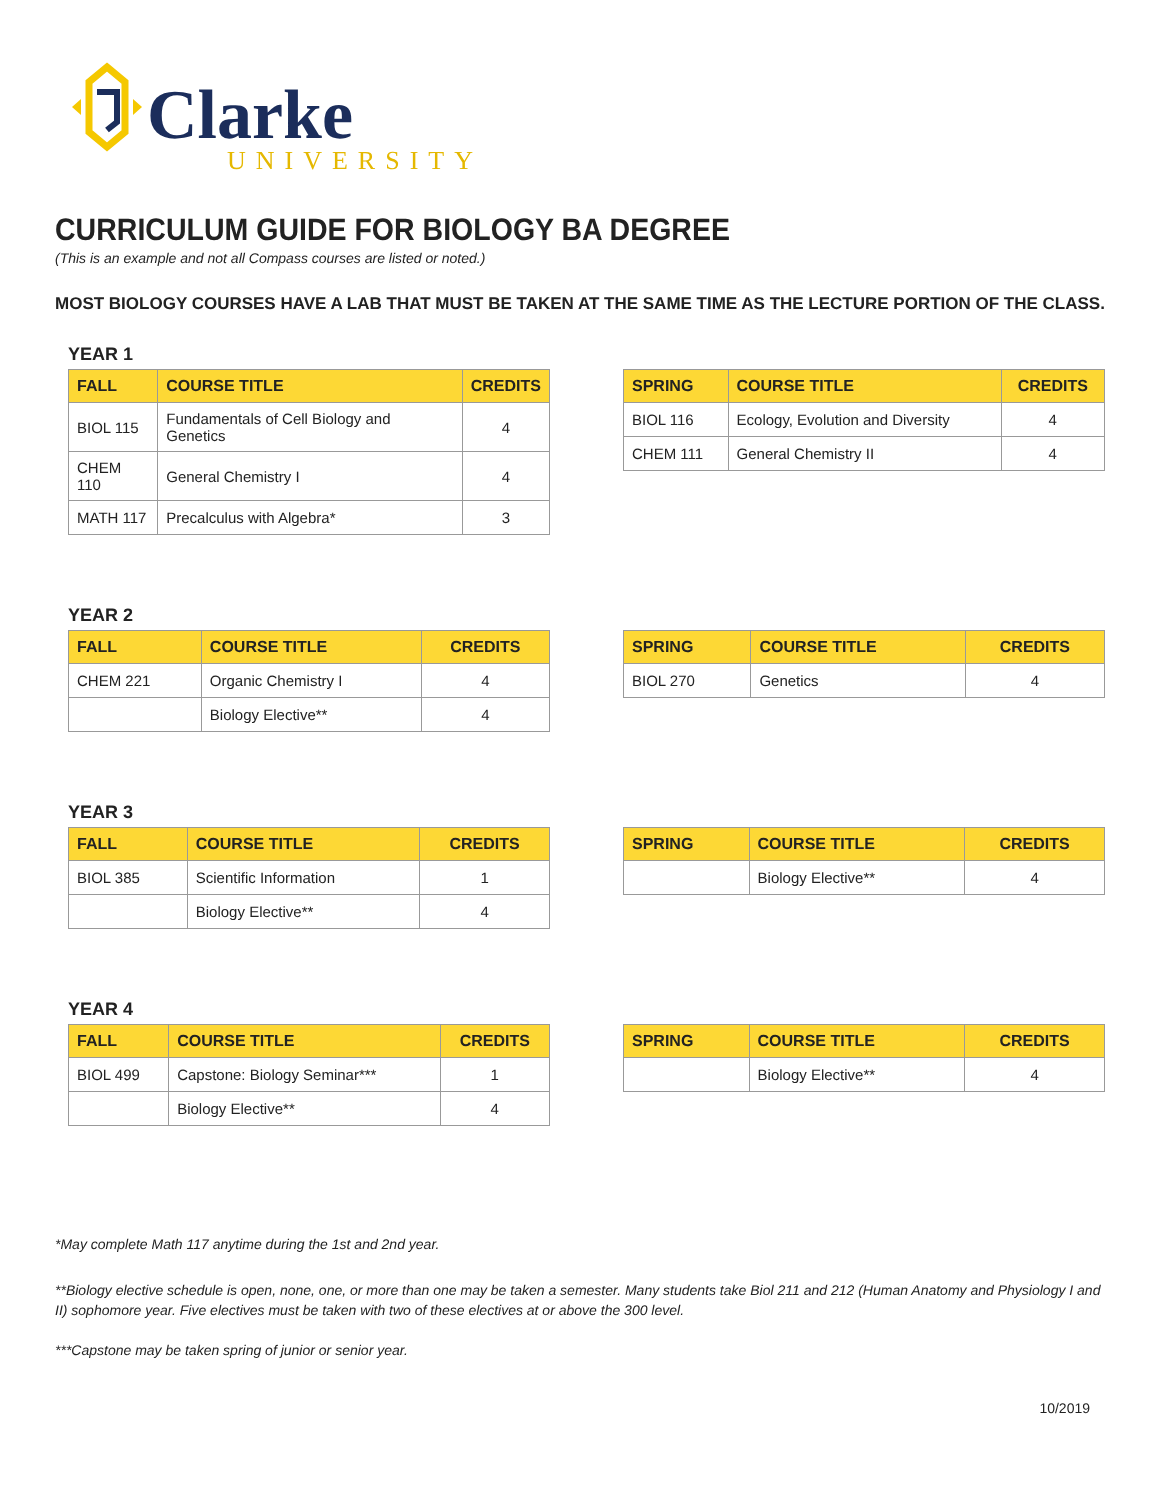Clarke
UNIVERSITY
CURRICULUM GUIDE FOR BIOLOGY BA DEGREE
(This is an example and not all Compass courses are listed or noted.)
MOST BIOLOGY COURSES HAVE A LAB THAT MUST BE TAKEN AT THE SAME TIME AS THE LECTURE PORTION OF THE CLASS.
YEAR 1
| FALL | COURSE TITLE | CREDITS |
| --- | --- | --- |
| BIOL 115 | Fundamentals of Cell Biology and Genetics | 4 |
| CHEM 110 | General Chemistry I | 4 |
| MATH 117 | Precalculus with Algebra* | 3 |
| SPRING | COURSE TITLE | CREDITS |
| --- | --- | --- |
| BIOL 116 | Ecology, Evolution and Diversity | 4 |
| CHEM 111 | General Chemistry II | 4 |
YEAR 2
| FALL | COURSE TITLE | CREDITS |
| --- | --- | --- |
| CHEM 221 | Organic Chemistry I | 4 |
| | Biology Elective** | 4 |
| SPRING | COURSE TITLE | CREDITS |
| --- | --- | --- |
| BIOL 270 | Genetics | 4 |
YEAR 3
| FALL | COURSE TITLE | CREDITS |
| --- | --- | --- |
| BIOL 385 | Scientific Information | 1 |
| | Biology Elective** | 4 |
| SPRING | COURSE TITLE | CREDITS |
| --- | --- | --- |
| | Biology Elective** | 4 |
YEAR 4
| FALL | COURSE TITLE | CREDITS |
| --- | --- | --- |
| BIOL 499 | Capstone: Biology Seminar*** | 1 |
| | Biology Elective** | 4 |
| SPRING | COURSE TITLE | CREDITS |
| --- | --- | --- |
| | Biology Elective** | 4 |
*May complete Math 117 anytime during the 1st and 2nd year.
**Biology elective schedule is open, none, one, or more than one may be taken a semester. Many students take Biol 211 and 212 (Human Anatomy and Physiology I and II) sophomore year. Five electives must be taken with two of these electives at or above the 300 level.
***Capstone may be taken spring of junior or senior year.
10/2019